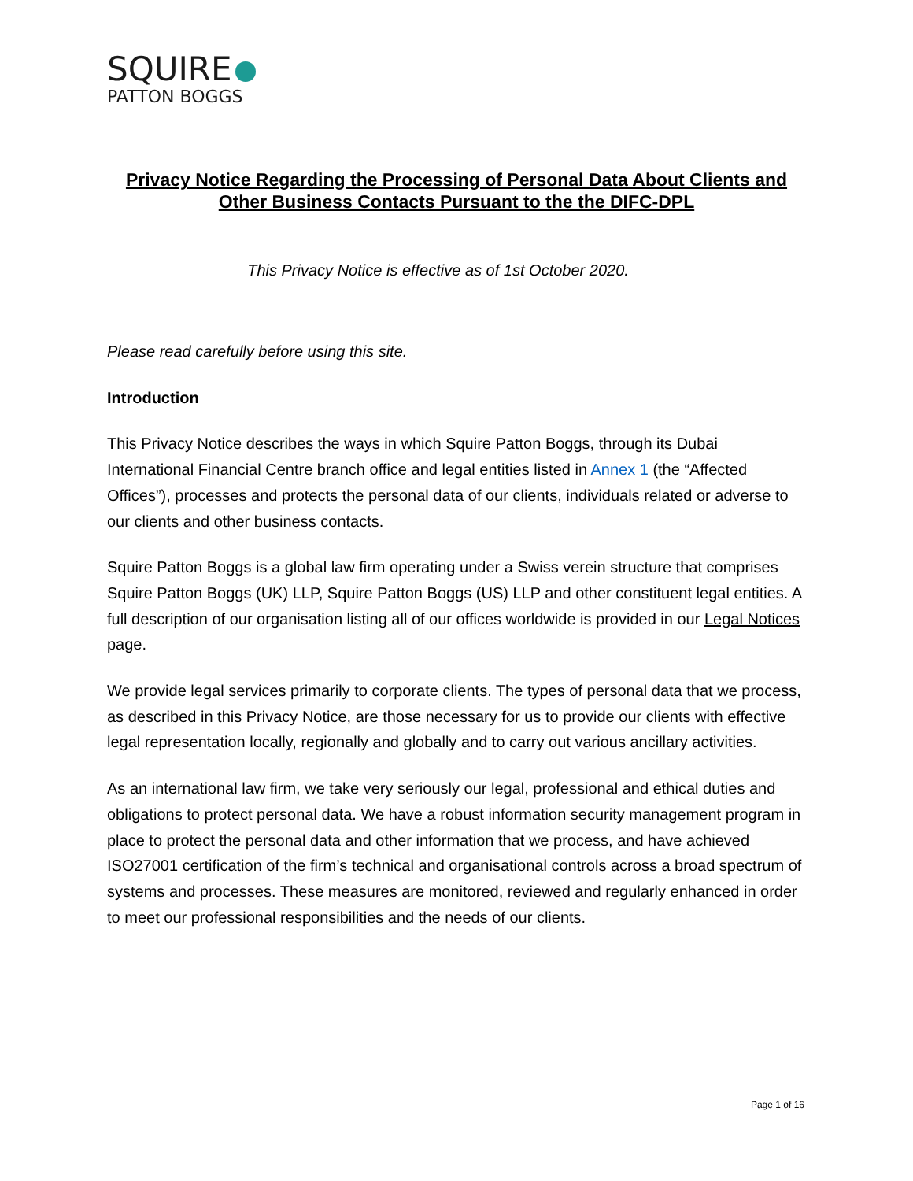SQUIRE
PATTON BOGGS
Privacy Notice Regarding the Processing of Personal Data About Clients and Other Business Contacts Pursuant to the the DIFC-DPL
This Privacy Notice is effective as of 1st October 2020.
Please read carefully before using this site.
Introduction
This Privacy Notice describes the ways in which Squire Patton Boggs, through its Dubai International Financial Centre branch office and legal entities listed in Annex 1 (the “Affected Offices”), processes and protects the personal data of our clients, individuals related or adverse to our clients and other business contacts.
Squire Patton Boggs is a global law firm operating under a Swiss verein structure that comprises Squire Patton Boggs (UK) LLP, Squire Patton Boggs (US) LLP and other constituent legal entities. A full description of our organisation listing all of our offices worldwide is provided in our Legal Notices page.
We provide legal services primarily to corporate clients. The types of personal data that we process, as described in this Privacy Notice, are those necessary for us to provide our clients with effective legal representation locally, regionally and globally and to carry out various ancillary activities.
As an international law firm, we take very seriously our legal, professional and ethical duties and obligations to protect personal data. We have a robust information security management program in place to protect the personal data and other information that we process, and have achieved ISO27001 certification of the firm’s technical and organisational controls across a broad spectrum of systems and processes. These measures are monitored, reviewed and regularly enhanced in order to meet our professional responsibilities and the needs of our clients.
Page 1 of 16